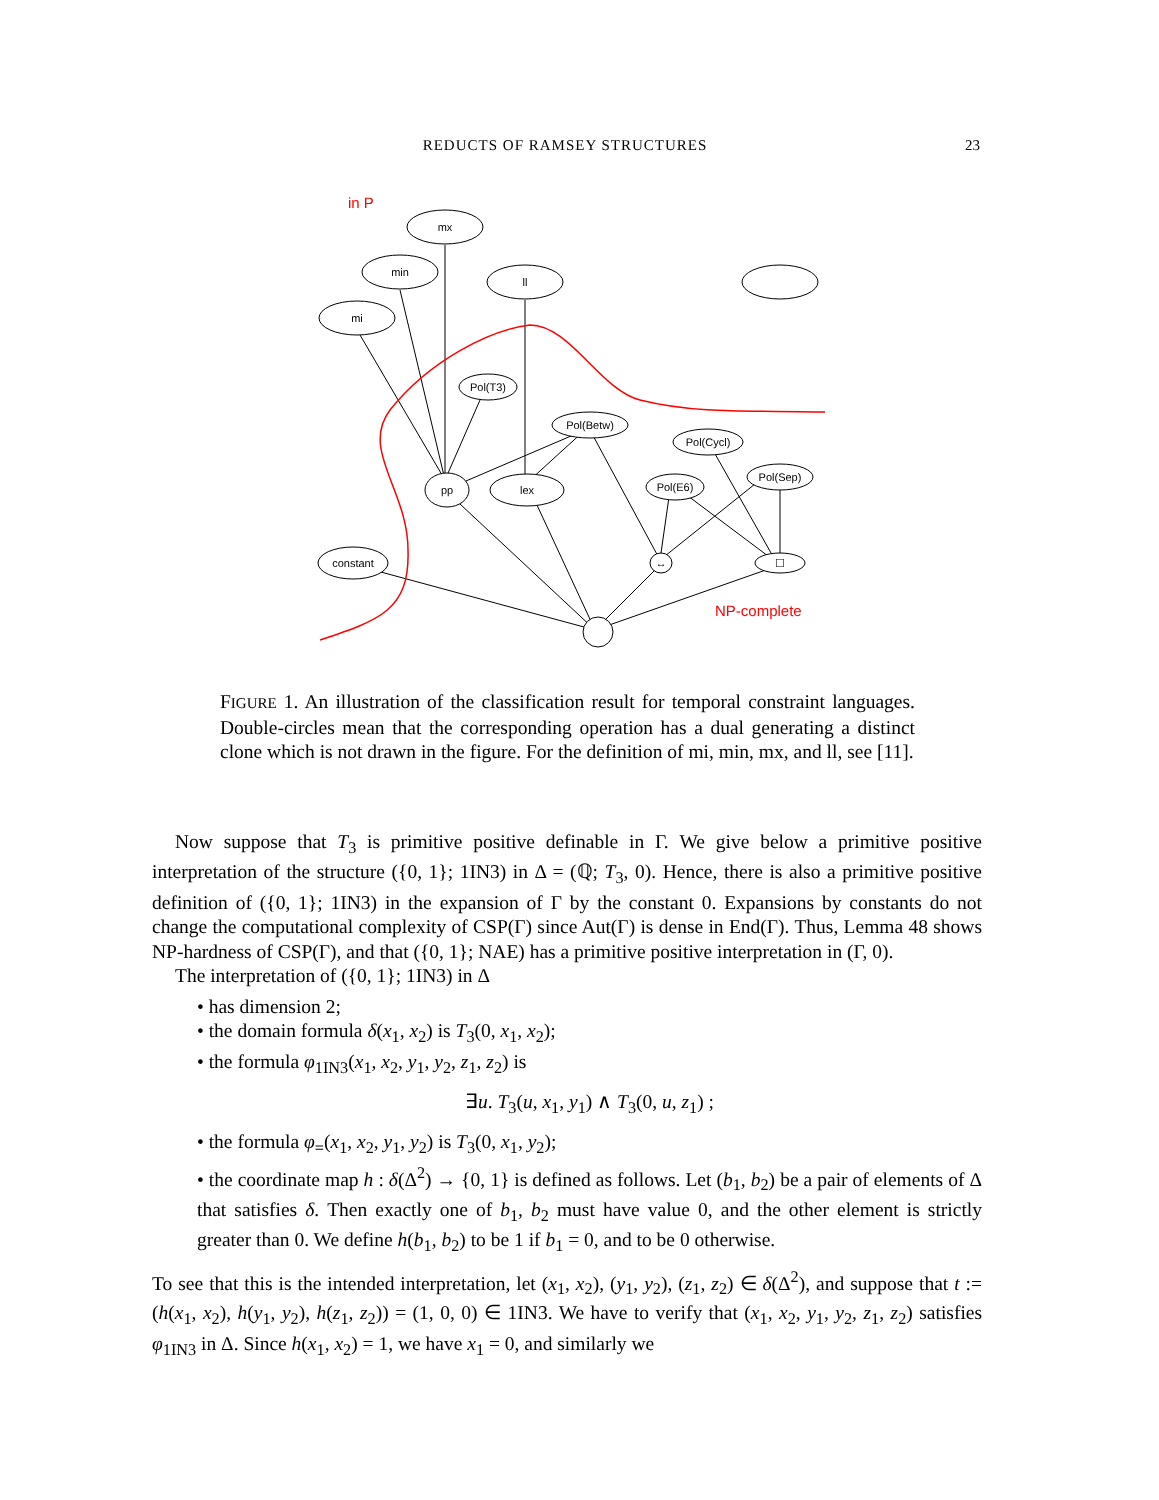REDUCTS OF RAMSEY STRUCTURES
23
mx
min
ll
mi
Pol(T3)
Pol(Betw)
Pol(Cycl)
Pol(Sep)
pp
lex
Pol(E6)
constant
↔
☐
in P
NP-complete
FIGURE 1. An illustration of the classification result for temporal constraint languages. Double-circles mean that the corresponding operation has a dual generating a distinct clone which is not drawn in the figure. For the definition of mi, min, mx, and ll, see [11].
Now suppose that T<sub>3</sub> is primitive positive definable in Γ. We give below a primitive positive interpretation of the structure ({0, 1}; 1IN3) in Δ = (ℚ; T<sub>3</sub>, 0). Hence, there is also a primitive positive definition of ({0, 1}; 1IN3) in the expansion of Γ by the constant 0. Expansions by constants do not change the computational complexity of CSP(Γ) since Aut(Γ) is dense in End(Γ). Thus, Lemma 48 shows NP-hardness of CSP(Γ), and that ({0, 1}; NAE) has a primitive positive interpretation in (Γ, 0).
The interpretation of ({0, 1}; 1IN3) in Δ
• has dimension 2;
• the domain formula δ(x<sub>1</sub>, x<sub>2</sub>) is T<sub>3</sub>(0, x<sub>1</sub>, x<sub>2</sub>);
• the formula φ<sub>1IN3</sub>(x<sub>1</sub>, x<sub>2</sub>, y<sub>1</sub>, y<sub>2</sub>, z<sub>1</sub>, z<sub>2</sub>) is
∃u. T<sub>3</sub>(u, x<sub>1</sub>, y<sub>1</sub>) ∧ T<sub>3</sub>(0, u, z<sub>1</sub>) ;
• the formula φ<sub>=</sub>(x<sub>1</sub>, x<sub>2</sub>, y<sub>1</sub>, y<sub>2</sub>) is T<sub>3</sub>(0, x<sub>1</sub>, y<sub>2</sub>);
• the coordinate map h : δ(Δ<sup>2</sup>) → {0, 1} is defined as follows. Let (b<sub>1</sub>, b<sub>2</sub>) be a pair of elements of Δ that satisfies δ. Then exactly one of b<sub>1</sub>, b<sub>2</sub> must have value 0, and the other element is strictly greater than 0. We define h(b<sub>1</sub>, b<sub>2</sub>) to be 1 if b<sub>1</sub> = 0, and to be 0 otherwise.
To see that this is the intended interpretation, let (x<sub>1</sub>, x<sub>2</sub>), (y<sub>1</sub>, y<sub>2</sub>), (z<sub>1</sub>, z<sub>2</sub>) ∈ δ(Δ<sup>2</sup>), and suppose that t := (h(x<sub>1</sub>, x<sub>2</sub>), h(y<sub>1</sub>, y<sub>2</sub>), h(z<sub>1</sub>, z<sub>2</sub>)) = (1, 0, 0) ∈ 1IN3. We have to verify that (x<sub>1</sub>, x<sub>2</sub>, y<sub>1</sub>, y<sub>2</sub>, z<sub>1</sub>, z<sub>2</sub>) satisfies φ<sub>1IN3</sub> in Δ. Since h(x<sub>1</sub>, x<sub>2</sub>) = 1, we have x<sub>1</sub> = 0, and similarly we